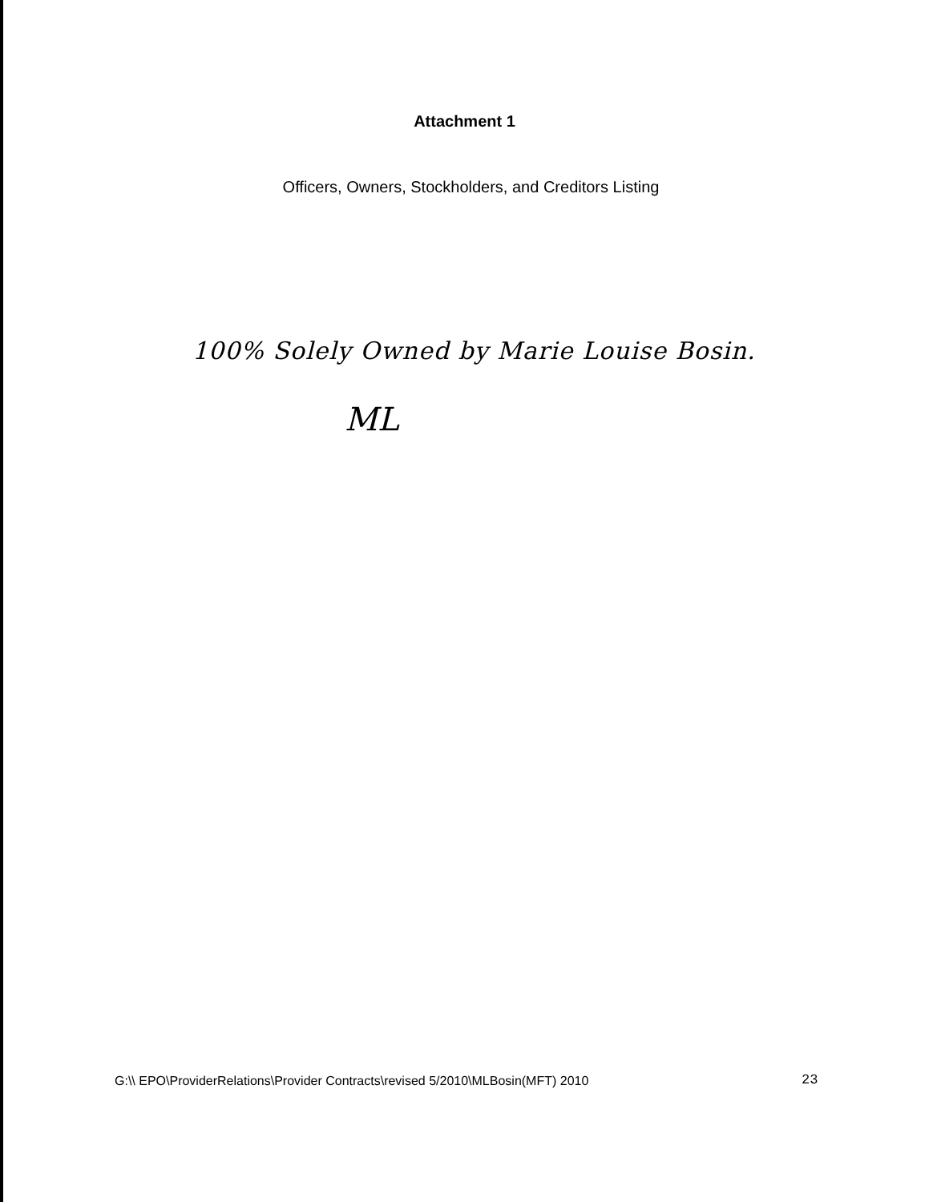Attachment 1
Officers, Owners, Stockholders, and Creditors Listing
100% Solely Owned by Marie Louise Bosin.
ML
G:\\ EPO\ProviderRelations\Provider Contracts\revised 5/2010\MLBosin(MFT) 2010 23